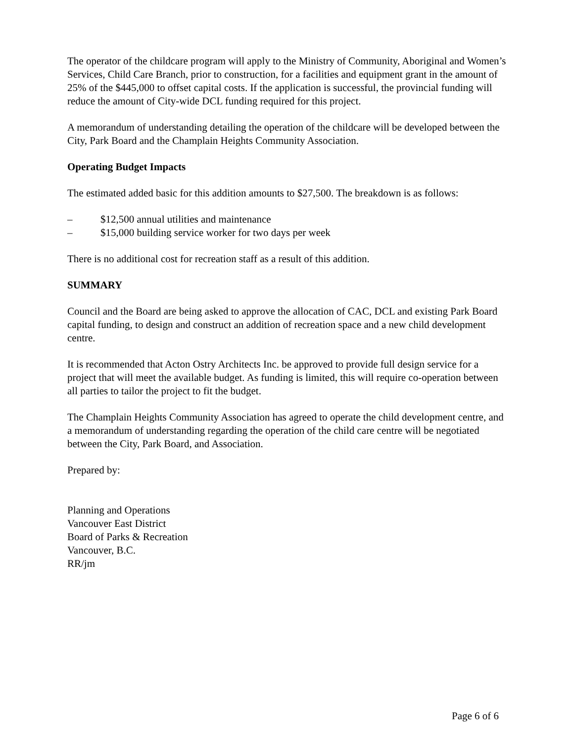The operator of the childcare program will apply to the Ministry of Community, Aboriginal and Women’s Services, Child Care Branch, prior to construction, for a facilities and equipment grant in the amount of 25% of the $445,000 to offset capital costs. If the application is successful, the provincial funding will reduce the amount of City-wide DCL funding required for this project.
A memorandum of understanding detailing the operation of the childcare will be developed between the City, Park Board and the Champlain Heights Community Association.
Operating Budget Impacts
The estimated added basic for this addition amounts to $27,500. The breakdown is as follows:
– $12,500 annual utilities and maintenance
– $15,000 building service worker for two days per week
There is no additional cost for recreation staff as a result of this addition.
SUMMARY
Council and the Board are being asked to approve the allocation of CAC, DCL and existing Park Board capital funding, to design and construct an addition of recreation space and a new child development centre.
It is recommended that Acton Ostry Architects Inc. be approved to provide full design service for a project that will meet the available budget. As funding is limited, this will require co-operation between all parties to tailor the project to fit the budget.
The Champlain Heights Community Association has agreed to operate the child development centre, and a memorandum of understanding regarding the operation of the child care centre will be negotiated between the City, Park Board, and Association.
Prepared by:
Planning and Operations
Vancouver East District
Board of Parks & Recreation
Vancouver, B.C.
RR/jm
Page 6 of 6